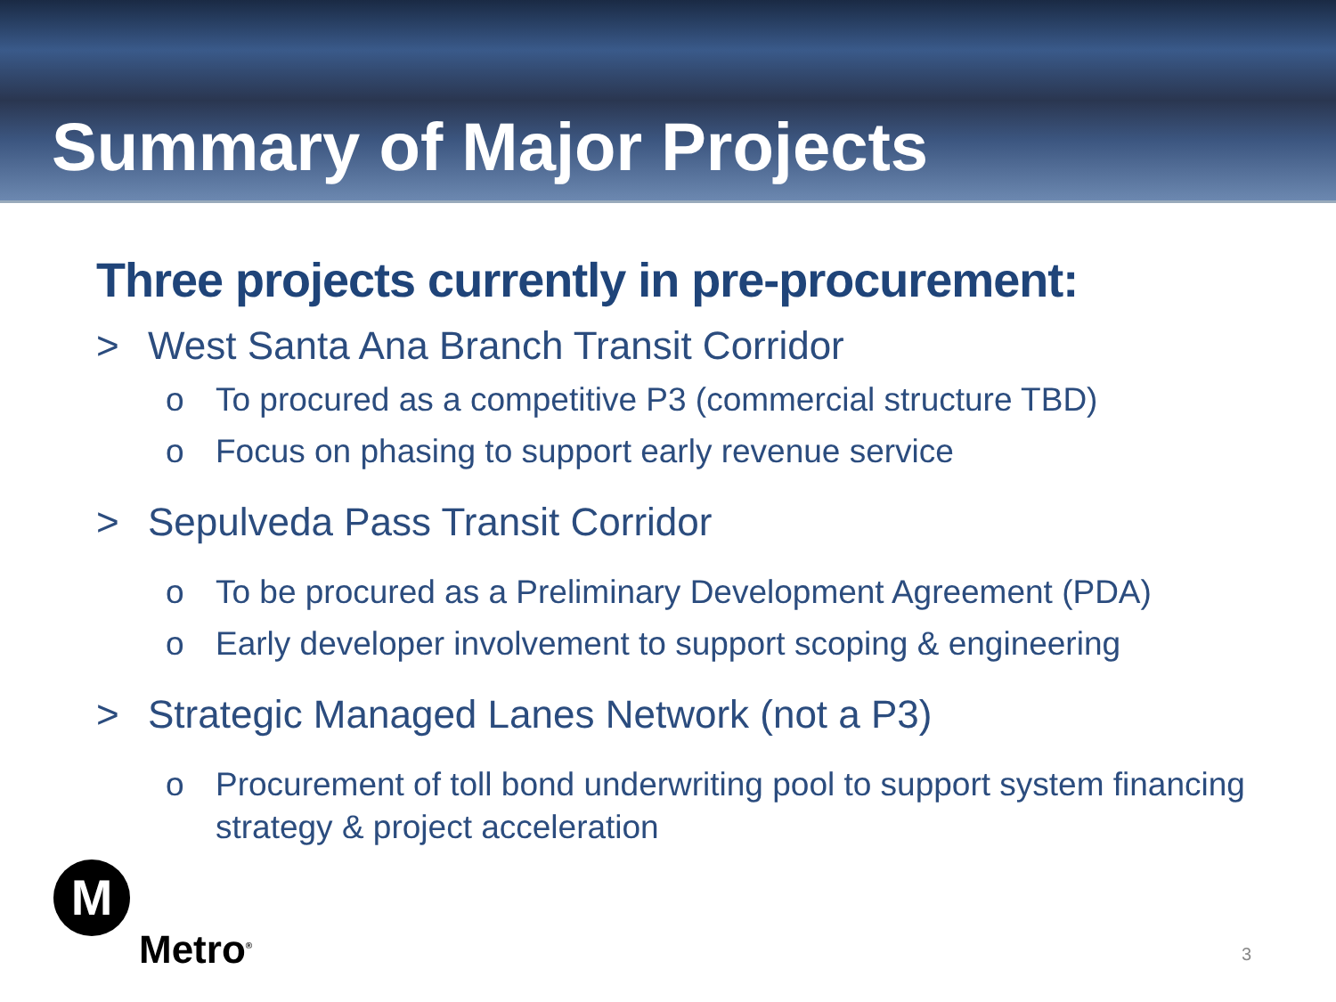Summary of Major Projects
Three projects currently in pre-procurement:
> West Santa Ana Branch Transit Corridor
o To procured as a competitive P3 (commercial structure TBD)
o Focus on phasing to support early revenue service
> Sepulveda Pass Transit Corridor
o To be procured as a Preliminary Development Agreement (PDA)
o Early developer involvement to support scoping & engineering
> Strategic Managed Lanes Network (not a P3)
o Procurement of toll bond underwriting pool to support system financing strategy & project acceleration
M
Metro<sup>®</sup>
3